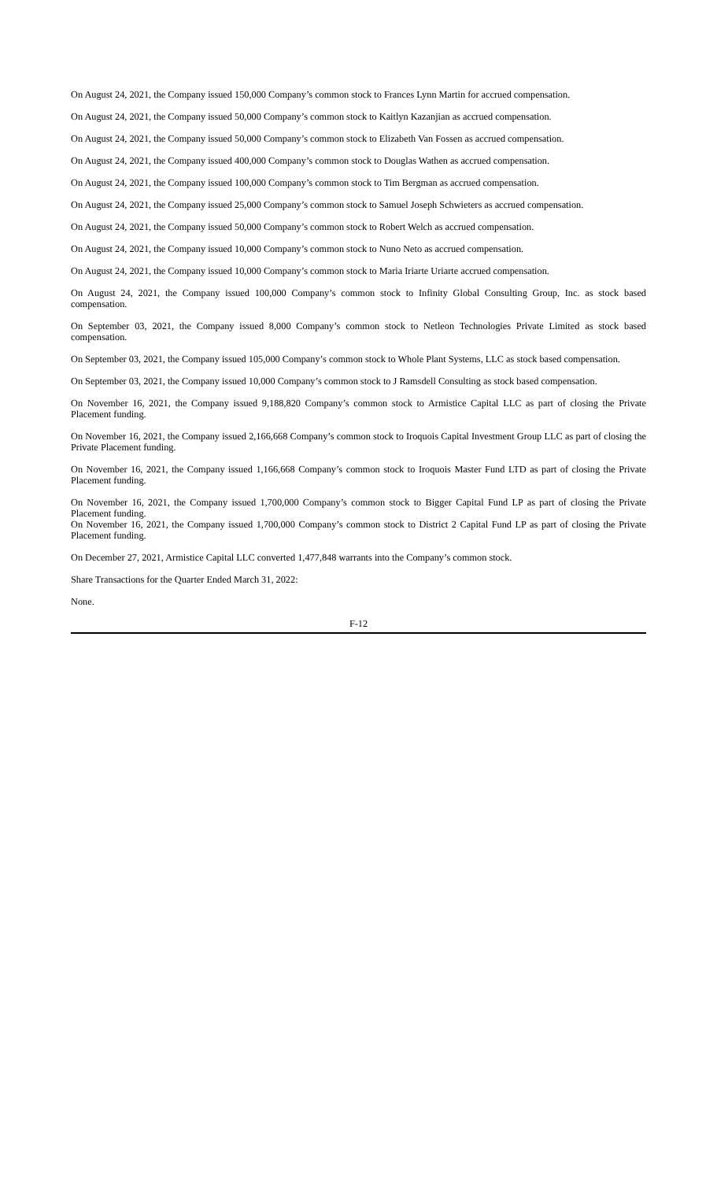On August 24, 2021, the Company issued 150,000 Company’s common stock to Frances Lynn Martin for accrued compensation.
On August 24, 2021, the Company issued 50,000 Company’s common stock to Kaitlyn Kazanjian as accrued compensation.
On August 24, 2021, the Company issued 50,000 Company’s common stock to Elizabeth Van Fossen as accrued compensation.
On August 24, 2021, the Company issued 400,000 Company’s common stock to Douglas Wathen as accrued compensation.
On August 24, 2021, the Company issued 100,000 Company’s common stock to Tim Bergman as accrued compensation.
On August 24, 2021, the Company issued 25,000 Company’s common stock to Samuel Joseph Schwieters as accrued compensation.
On August 24, 2021, the Company issued 50,000 Company’s common stock to Robert Welch as accrued compensation.
On August 24, 2021, the Company issued 10,000 Company’s common stock to Nuno Neto as accrued compensation.
On August 24, 2021, the Company issued 10,000 Company’s common stock to Maria Iriarte Uriarte accrued compensation.
On August 24, 2021, the Company issued 100,000 Company’s common stock to Infinity Global Consulting Group, Inc. as stock based compensation.
On September 03, 2021, the Company issued 8,000 Company’s common stock to Netleon Technologies Private Limited as stock based compensation.
On September 03, 2021, the Company issued 105,000 Company’s common stock to Whole Plant Systems, LLC as stock based compensation.
On September 03, 2021, the Company issued 10,000 Company’s common stock to J Ramsdell Consulting as stock based compensation.
On November 16, 2021, the Company issued 9,188,820 Company’s common stock to Armistice Capital LLC as part of closing the Private Placement funding.
On November 16, 2021, the Company issued 2,166,668 Company’s common stock to Iroquois Capital Investment Group LLC as part of closing the Private Placement funding.
On November 16, 2021, the Company issued 1,166,668 Company’s common stock to Iroquois Master Fund LTD as part of closing the Private Placement funding.
On November 16, 2021, the Company issued 1,700,000 Company’s common stock to Bigger Capital Fund LP as part of closing the Private Placement funding.
On November 16, 2021, the Company issued 1,700,000 Company’s common stock to District 2 Capital Fund LP as part of closing the Private Placement funding.
On December 27, 2021, Armistice Capital LLC converted 1,477,848 warrants into the Company’s common stock.
Share Transactions for the Quarter Ended March 31, 2022:
None.
F-12